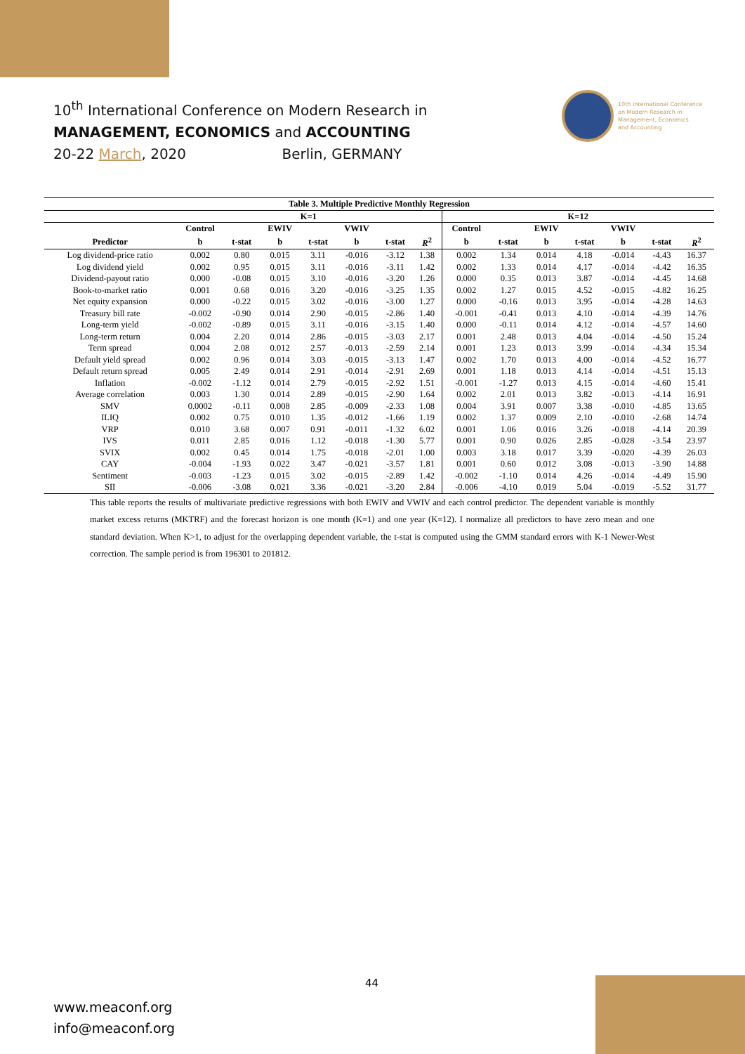10<sup>th</sup> International Conference on Modern Research in
MANAGEMENT, ECONOMICS and ACCOUNTING
20-22 March, 2020 Berlin, GERMANY
10th International Conference
on Modern Research in
Management, Economics
and Accounting
| Table 3. Multiple Predictive Monthly Regression | | | | | | | | | | | | | | |
| --- | --- | --- | --- | --- | --- | --- | --- | --- | --- | --- | --- | --- | --- | --- |
| | K=1 | | | | | | | K=12 | | | | | | |
| | Control | | EWIV | | VWIV | | | Control | | EWIV | | VWIV | | |
| Predictor | b | t-stat | b | t-stat | b | t-stat | R<sup>2</sup> | b | t-stat | b | t-stat | b | t-stat | R<sup>2</sup> |
| Log dividend-price ratio | 0.002 | 0.80 | 0.015 | 3.11 | -0.016 | -3.12 | 1.38 | 0.002 | 1.34 | 0.014 | 4.18 | -0.014 | -4.43 | 16.37 |
| Log dividend yield | 0.002 | 0.95 | 0.015 | 3.11 | -0.016 | -3.11 | 1.42 | 0.002 | 1.33 | 0.014 | 4.17 | -0.014 | -4.42 | 16.35 |
| Dividend-payout ratio | 0.000 | -0.08 | 0.015 | 3.10 | -0.016 | -3.20 | 1.26 | 0.000 | 0.35 | 0.013 | 3.87 | -0.014 | -4.45 | 14.68 |
| Book-to-market ratio | 0.001 | 0.68 | 0.016 | 3.20 | -0.016 | -3.25 | 1.35 | 0.002 | 1.27 | 0.015 | 4.52 | -0.015 | -4.82 | 16.25 |
| Net equity expansion | 0.000 | -0.22 | 0.015 | 3.02 | -0.016 | -3.00 | 1.27 | 0.000 | -0.16 | 0.013 | 3.95 | -0.014 | -4.28 | 14.63 |
| Treasury bill rate | -0.002 | -0.90 | 0.014 | 2.90 | -0.015 | -2.86 | 1.40 | -0.001 | -0.41 | 0.013 | 4.10 | -0.014 | -4.39 | 14.76 |
| Long-term yield | -0.002 | -0.89 | 0.015 | 3.11 | -0.016 | -3.15 | 1.40 | 0.000 | -0.11 | 0.014 | 4.12 | -0.014 | -4.57 | 14.60 |
| Long-term return | 0.004 | 2.20 | 0.014 | 2.86 | -0.015 | -3.03 | 2.17 | 0.001 | 2.48 | 0.013 | 4.04 | -0.014 | -4.50 | 15.24 |
| Term spread | 0.004 | 2.08 | 0.012 | 2.57 | -0.013 | -2.59 | 2.14 | 0.001 | 1.23 | 0.013 | 3.99 | -0.014 | -4.34 | 15.34 |
| Default yield spread | 0.002 | 0.96 | 0.014 | 3.03 | -0.015 | -3.13 | 1.47 | 0.002 | 1.70 | 0.013 | 4.00 | -0.014 | -4.52 | 16.77 |
| Default return spread | 0.005 | 2.49 | 0.014 | 2.91 | -0.014 | -2.91 | 2.69 | 0.001 | 1.18 | 0.013 | 4.14 | -0.014 | -4.51 | 15.13 |
| Inflation | -0.002 | -1.12 | 0.014 | 2.79 | -0.015 | -2.92 | 1.51 | -0.001 | -1.27 | 0.013 | 4.15 | -0.014 | -4.60 | 15.41 |
| Average correlation | 0.003 | 1.30 | 0.014 | 2.89 | -0.015 | -2.90 | 1.64 | 0.002 | 2.01 | 0.013 | 3.82 | -0.013 | -4.14 | 16.91 |
| SMV | 0.0002 | -0.11 | 0.008 | 2.85 | -0.009 | -2.33 | 1.08 | 0.004 | 3.91 | 0.007 | 3.38 | -0.010 | -4.85 | 13.65 |
| ILIQ | 0.002 | 0.75 | 0.010 | 1.35 | -0.012 | -1.66 | 1.19 | 0.002 | 1.37 | 0.009 | 2.10 | -0.010 | -2.68 | 14.74 |
| VRP | 0.010 | 3.68 | 0.007 | 0.91 | -0.011 | -1.32 | 6.02 | 0.001 | 1.06 | 0.016 | 3.26 | -0.018 | -4.14 | 20.39 |
| IVS | 0.011 | 2.85 | 0.016 | 1.12 | -0.018 | -1.30 | 5.77 | 0.001 | 0.90 | 0.026 | 2.85 | -0.028 | -3.54 | 23.97 |
| SVIX | 0.002 | 0.45 | 0.014 | 1.75 | -0.018 | -2.01 | 1.00 | 0.003 | 3.18 | 0.017 | 3.39 | -0.020 | -4.39 | 26.03 |
| CAY | -0.004 | -1.93 | 0.022 | 3.47 | -0.021 | -3.57 | 1.81 | 0.001 | 0.60 | 0.012 | 3.08 | -0.013 | -3.90 | 14.88 |
| Sentiment | -0.003 | -1.23 | 0.015 | 3.02 | -0.015 | -2.89 | 1.42 | -0.002 | -1.10 | 0.014 | 4.26 | -0.014 | -4.49 | 15.90 |
| SII | -0.006 | -3.08 | 0.021 | 3.36 | -0.021 | -3.20 | 2.84 | -0.006 | -4.10 | 0.019 | 5.04 | -0.019 | -5.52 | 31.77 |
This table reports the results of multivariate predictive regressions with both EWIV and VWIV and each control predictor. The dependent variable is monthly market excess returns (MKTRF) and the forecast horizon is one month (K=1) and one year (K=12). I normalize all predictors to have zero mean and one standard deviation. When K>1, to adjust for the overlapping dependent variable, the t-stat is computed using the GMM standard errors with K-1 Newer-West correction. The sample period is from 196301 to 201812.
44
www.meaconf.org
info@meaconf.org